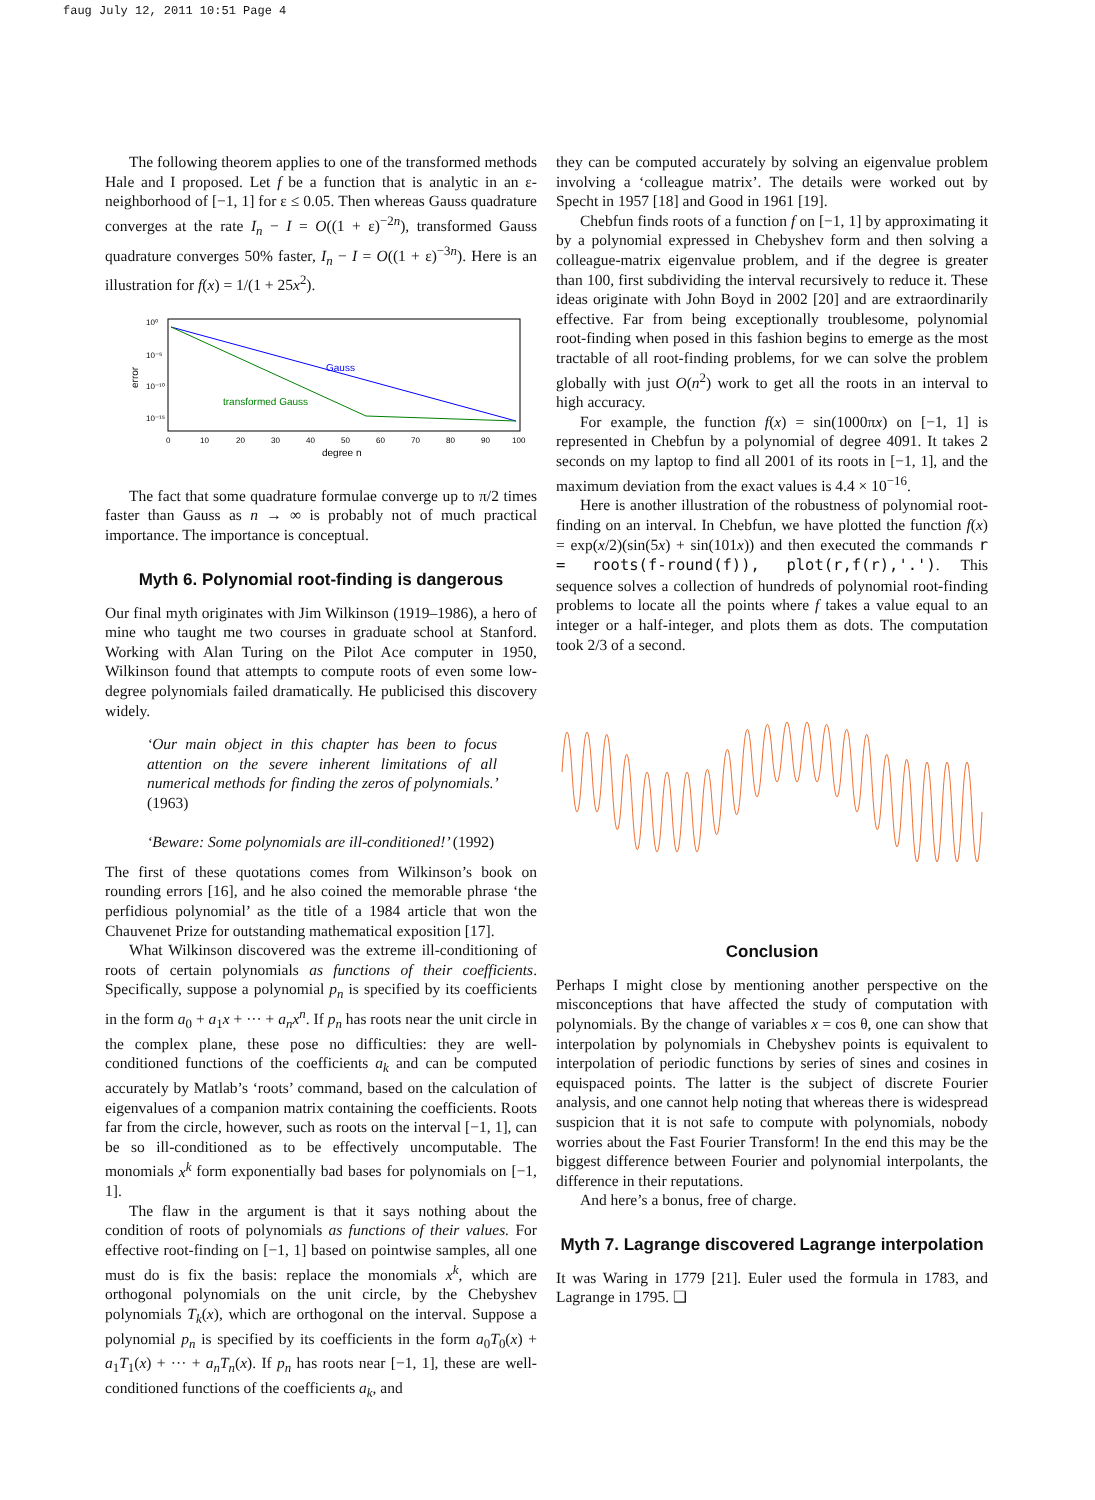faug July 12, 2011 10:51 Page 4
The following theorem applies to one of the transformed methods Hale and I proposed. Let f be a function that is analytic in an ε-neighborhood of [−1, 1] for ε ≤ 0.05. Then whereas Gauss quadrature converges at the rate I<sub>n</sub> − I = O((1 + ε)<sup>−2n</sup>), transformed Gauss quadrature converges 50% faster, I<sub>n</sub> − I = O((1 + ε)<sup>−3n</sup>). Here is an illustration for f(x) = 1/(1 + 25x<sup>2</sup>).
10⁰
10⁻⁵
10⁻¹⁰
10⁻¹⁵
error
0
10
20
30
40
50
60
70
80
90
100
degree n
Gauss
transformed Gauss
The fact that some quadrature formulae converge up to π/2 times faster than Gauss as n → ∞ is probably not of much practical importance. The importance is conceptual.
Myth 6. Polynomial root-finding is dangerous
Our final myth originates with Jim Wilkinson (1919–1986), a hero of mine who taught me two courses in graduate school at Stanford. Working with Alan Turing on the Pilot Ace computer in 1950, Wilkinson found that attempts to compute roots of even some low-degree polynomials failed dramatically. He publicised this discovery widely.
‘Our main object in this chapter has been to focus attention on the severe inherent limitations of all numerical methods for finding the zeros of polynomials.’ (1963)
‘Beware: Some polynomials are ill-conditioned!’ (1992)
The first of these quotations comes from Wilkinson’s book on rounding errors [16], and he also coined the memorable phrase ‘the perfidious polynomial’ as the title of a 1984 article that won the Chauvenet Prize for outstanding mathematical exposition [17].
What Wilkinson discovered was the extreme ill-conditioning of roots of certain polynomials as functions of their coefficients. Specifically, suppose a polynomial p<sub>n</sub> is specified by its coefficients in the form a<sub>0</sub> + a<sub>1</sub>x + ··· + a<sub>n</sub>x<sup>n</sup>. If p<sub>n</sub> has roots near the unit circle in the complex plane, these pose no difficulties: they are well-conditioned functions of the coefficients a<sub>k</sub> and can be computed accurately by Matlab’s ‘roots’ command, based on the calculation of eigenvalues of a companion matrix containing the coefficients. Roots far from the circle, however, such as roots on the interval [−1, 1], can be so ill-conditioned as to be effectively uncomputable. The monomials x<sup>k</sup> form exponentially bad bases for polynomials on [−1, 1].
The flaw in the argument is that it says nothing about the condition of roots of polynomials as functions of their values. For effective root-finding on [−1, 1] based on pointwise samples, all one must do is fix the basis: replace the monomials x<sup>k</sup>, which are orthogonal polynomials on the unit circle, by the Chebyshev polynomials T<sub>k</sub>(x), which are orthogonal on the interval. Suppose a polynomial p<sub>n</sub> is specified by its coefficients in the form a<sub>0</sub>T<sub>0</sub>(x) + a<sub>1</sub>T<sub>1</sub>(x) + ··· + a<sub>n</sub>T<sub>n</sub>(x). If p<sub>n</sub> has roots near [−1, 1], these are well-conditioned functions of the coefficients a<sub>k</sub>, and
they can be computed accurately by solving an eigenvalue problem involving a ‘colleague matrix’. The details were worked out by Specht in 1957 [18] and Good in 1961 [19].
Chebfun finds roots of a function f on [−1, 1] by approximating it by a polynomial expressed in Chebyshev form and then solving a colleague-matrix eigenvalue problem, and if the degree is greater than 100, first subdividing the interval recursively to reduce it. These ideas originate with John Boyd in 2002 [20] and are extraordinarily effective. Far from being exceptionally troublesome, polynomial root-finding when posed in this fashion begins to emerge as the most tractable of all root-finding problems, for we can solve the problem globally with just O(n<sup>2</sup>) work to get all the roots in an interval to high accuracy.
For example, the function f(x) = sin(1000πx) on [−1, 1] is represented in Chebfun by a polynomial of degree 4091. It takes 2 seconds on my laptop to find all 2001 of its roots in [−1, 1], and the maximum deviation from the exact values is 4.4 × 10<sup>−16</sup>.
Here is another illustration of the robustness of polynomial root-finding on an interval. In Chebfun, we have plotted the function f(x) = exp(x/2)(sin(5x) + sin(101x)) and then executed the commands r = roots(f-round(f)), plot(r,f(r),'.'). This sequence solves a collection of hundreds of polynomial root-finding problems to locate all the points where f takes a value equal to an integer or a half-integer, and plots them as dots. The computation took 2/3 of a second.
Conclusion
Perhaps I might close by mentioning another perspective on the misconceptions that have affected the study of computation with polynomials. By the change of variables x = cos θ, one can show that interpolation by polynomials in Chebyshev points is equivalent to interpolation of periodic functions by series of sines and cosines in equispaced points. The latter is the subject of discrete Fourier analysis, and one cannot help noting that whereas there is widespread suspicion that it is not safe to compute with polynomials, nobody worries about the Fast Fourier Transform! In the end this may be the biggest difference between Fourier and polynomial interpolants, the difference in their reputations.
And here’s a bonus, free of charge.
Myth 7. Lagrange discovered Lagrange interpolation
It was Waring in 1779 [21]. Euler used the formula in 1783, and Lagrange in 1795. ❑